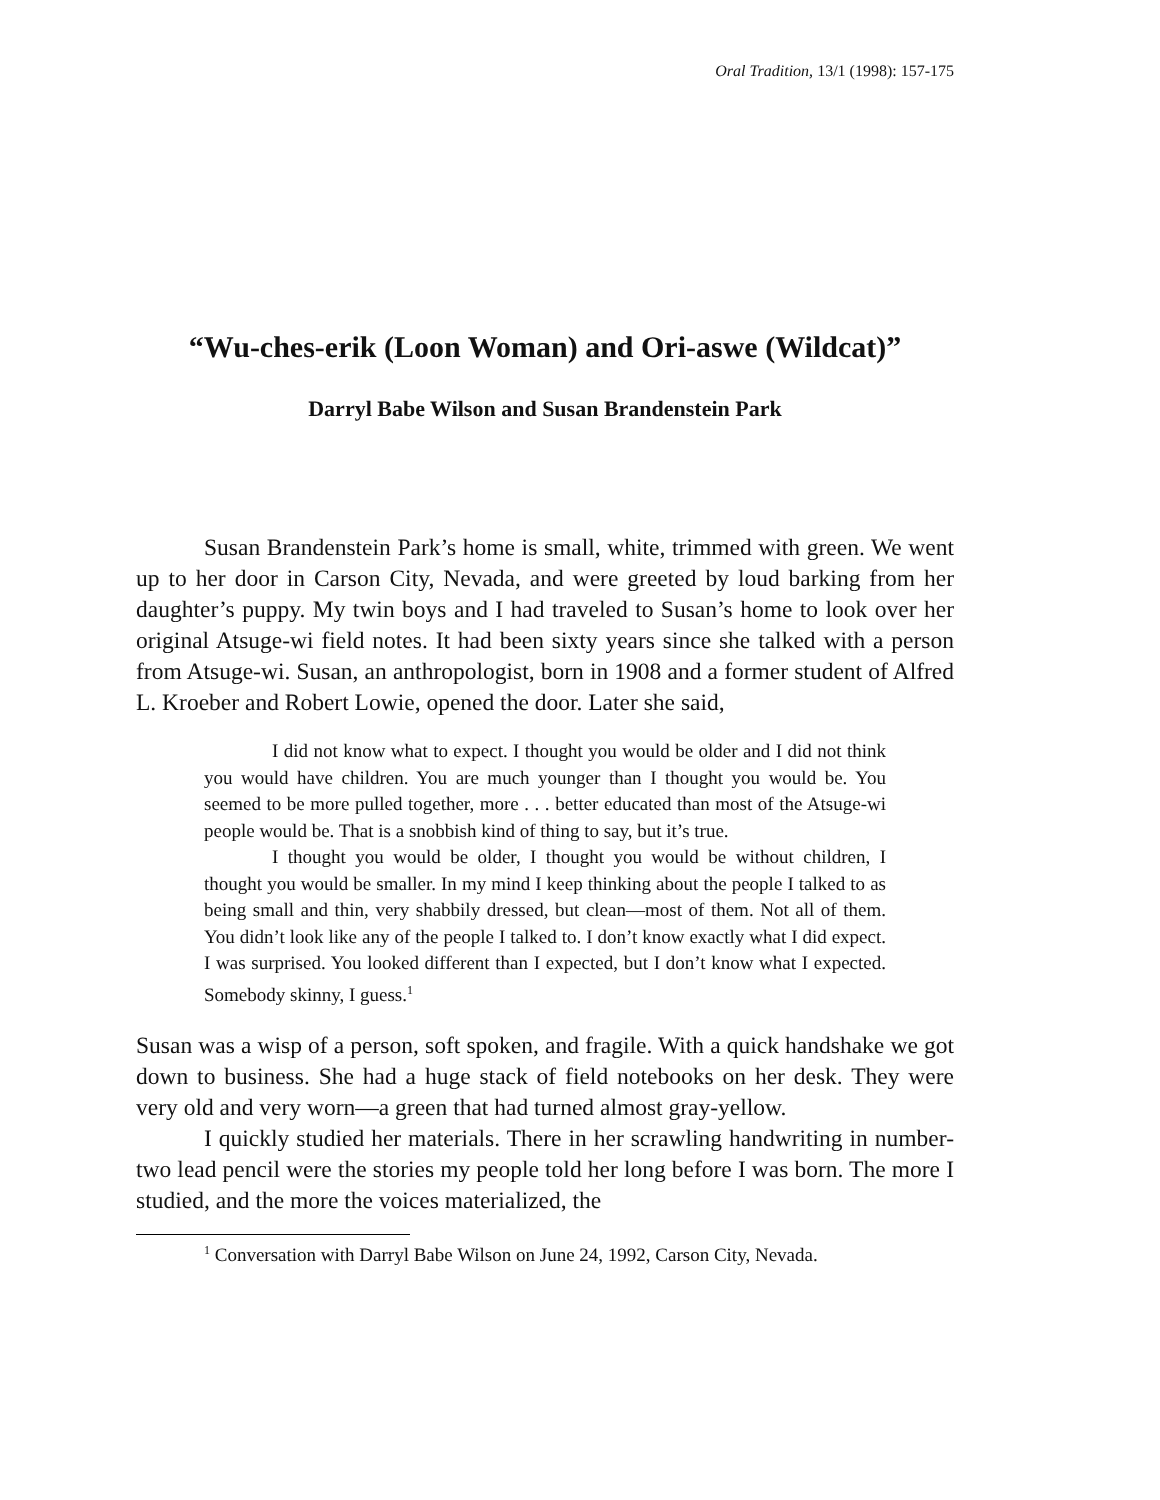Oral Tradition, 13/1 (1998): 157-175
“Wu-ches-erik (Loon Woman) and Ori-aswe (Wildcat)”
Darryl Babe Wilson and Susan Brandenstein Park
Susan Brandenstein Park’s home is small, white, trimmed with green. We went up to her door in Carson City, Nevada, and were greeted by loud barking from her daughter’s puppy. My twin boys and I had traveled to Susan’s home to look over her original Atsuge-wi field notes. It had been sixty years since she talked with a person from Atsuge-wi. Susan, an anthropologist, born in 1908 and a former student of Alfred L. Kroeber and Robert Lowie, opened the door. Later she said,
I did not know what to expect. I thought you would be older and I did not think you would have children. You are much younger than I thought you would be. You seemed to be more pulled together, more . . . better educated than most of the Atsuge-wi people would be. That is a snobbish kind of thing to say, but it’s true.
I thought you would be older, I thought you would be without children, I thought you would be smaller. In my mind I keep thinking about the people I talked to as being small and thin, very shabbily dressed, but clean—most of them. Not all of them. You didn’t look like any of the people I talked to. I don’t know exactly what I did expect. I was surprised. You looked different than I expected, but I don’t know what I expected. Somebody skinny, I guess.<sup>1</sup>
Susan was a wisp of a person, soft spoken, and fragile. With a quick handshake we got down to business. She had a huge stack of field notebooks on her desk. They were very old and very worn—a green that had turned almost gray-yellow.
I quickly studied her materials. There in her scrawling handwriting in number-two lead pencil were the stories my people told her long before I was born. The more I studied, and the more the voices materialized, the
<sup>1</sup> Conversation with Darryl Babe Wilson on June 24, 1992, Carson City, Nevada.